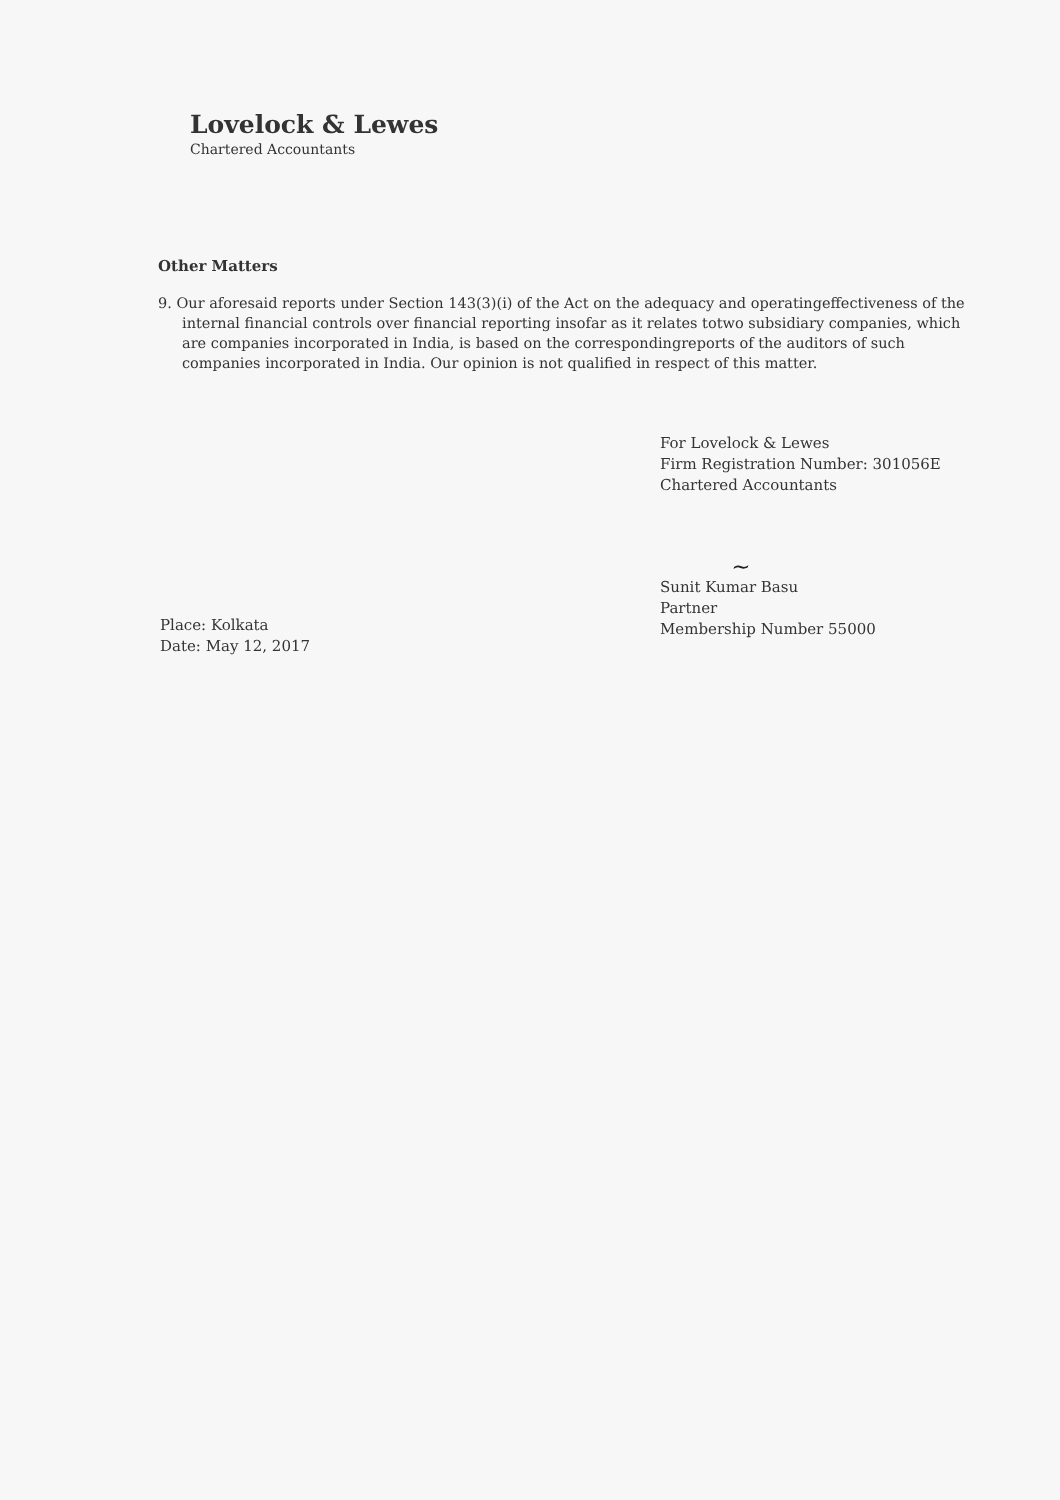Lovelock & Lewes
Chartered Accountants
Other Matters
9. Our aforesaid reports under Section 143(3)(i) of the Act on the adequacy and operatingeffectiveness of the internal financial controls over financial reporting insofar as it relates totwo subsidiary companies, which are companies incorporated in India, is based on the correspondingreports of the auditors of such companies incorporated in India. Our opinion is not qualified in respect of this matter.
Place: Kolkata
Date: May 12, 2017
For Lovelock & Lewes
Firm Registration Number: 301056E
Chartered Accountants
~
Sunit Kumar Basu
Partner
Membership Number 55000